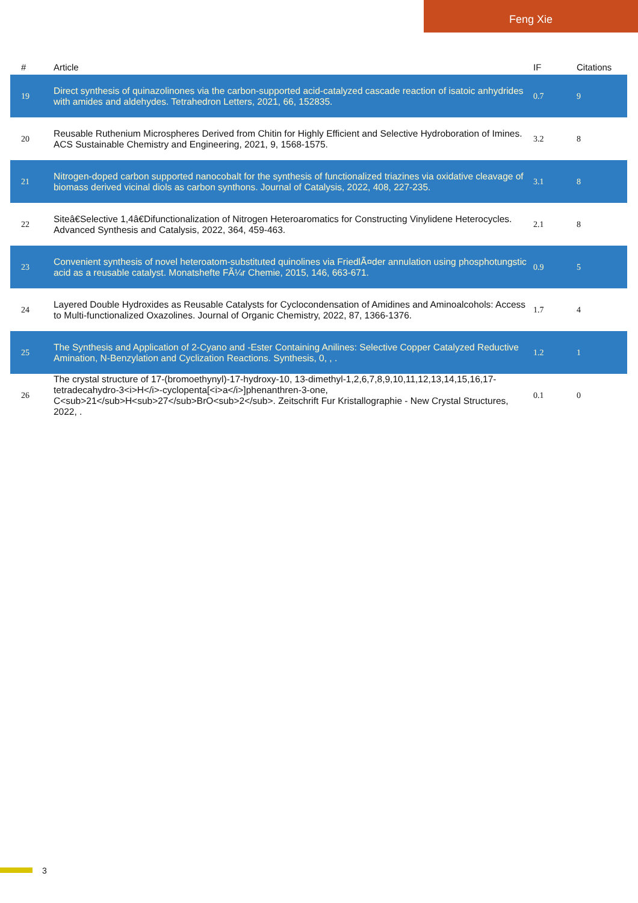Feng Xie
| # | Article | IF | Citations |
| --- | --- | --- | --- |
| 19 | Direct synthesis of quinazolinones via the carbon-supported acid-catalyzed cascade reaction of isatoic anhydrides with amides and aldehydes. Tetrahedron Letters, 2021, 66, 152835. | 0.7 | 9 |
| 20 | Reusable Ruthenium Microspheres Derived from Chitin for Highly Efficient and Selective Hydroboration of Imines. ACS Sustainable Chemistry and Engineering, 2021, 9, 1568-1575. | 3.2 | 8 |
| 21 | Nitrogen-doped carbon supported nanocobalt for the synthesis of functionalized triazines via oxidative cleavage of biomass derived vicinal diols as carbon synthons. Journal of Catalysis, 2022, 408, 227-235. | 3.1 | 8 |
| 22 | Siteâ€Selective 1,4â€Difunctionalization of Nitrogen Heteroaromatics for Constructing Vinylidene Heterocycles. Advanced Synthesis and Catalysis, 2022, 364, 459-463. | 2.1 | 8 |
| 23 | Convenient synthesis of novel heteroatom-substituted quinolines via FriedlÃ¤der annulation using phosphotungstic acid as a reusable catalyst. Monatshefte FÃ¼r Chemie, 2015, 146, 663-671. | 0.9 | 5 |
| 24 | Layered Double Hydroxides as Reusable Catalysts for Cyclocondensation of Amidines and Aminoalcohols: Access to Multi-functionalized Oxazolines. Journal of Organic Chemistry, 2022, 87, 1366-1376. | 1.7 | 4 |
| 25 | The Synthesis and Application of 2-Cyano and -Ester Containing Anilines: Selective Copper Catalyzed Reductive Amination, N-Benzylation and Cyclization Reactions. Synthesis, 0, , . | 1.2 | 1 |
| 26 | The crystal structure of 17-(bromoethynyl)-17-hydroxy-10, 13-dimethyl-1,2,6,7,8,9,10,11,12,13,14,15,16,17-tetradecahydro-3<i>H</i>-cyclopenta[<i>a</i>]phenanthren-3-one, C<sub>21</sub>H<sub>27</sub>BrO<sub>2</sub>. Zeitschrift Fur Kristallographie - New Crystal Structures, 2022, . | 0.1 | 0 |
3